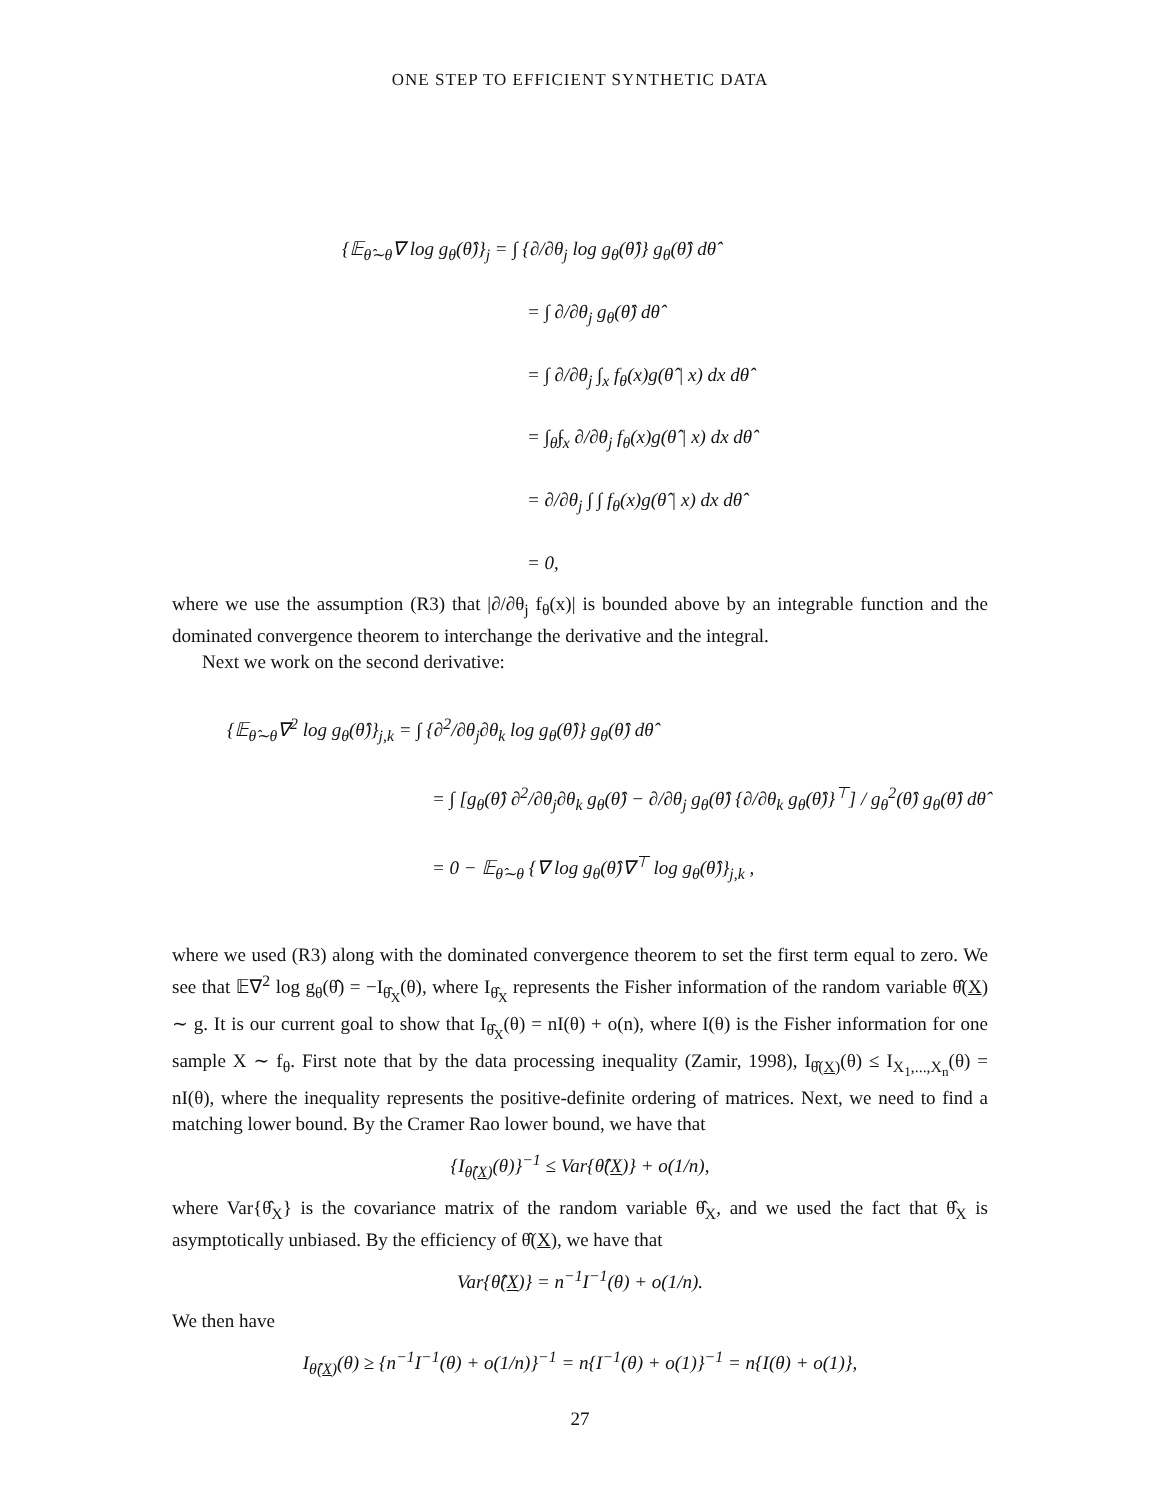ONE STEP TO EFFICIENT SYNTHETIC DATA
{𝔼<sub>θ̂∼θ</sub>∇ log g<sub>θ</sub>(θ̂)}<sub>j</sub> = ∫ {∂/∂θ<sub>j</sub> log g<sub>θ</sub>(θ̂)} g<sub>θ</sub>(θ̂) dθ̂
= ∫ ∂/∂θ<sub>j</sub> g<sub>θ</sub>(θ̂) dθ̂
= ∫ ∂/∂θ<sub>j</sub> ∫<sub>x</sub> f<sub>θ</sub>(x)g(θ̂ | x) dx dθ̂
= ∫<sub>θ̂</sub>∫<sub>x</sub> ∂/∂θ<sub>j</sub> f<sub>θ</sub>(x)g(θ̂ | x) dx dθ̂
= ∂/∂θ<sub>j</sub> ∫ ∫ f<sub>θ</sub>(x)g(θ̂ | x) dx dθ̂
= 0,
where we use the assumption (R3) that |∂/∂θ<sub>j</sub> f<sub>θ</sub>(x)| is bounded above by an integrable function and the dominated convergence theorem to interchange the derivative and the integral.
Next we work on the second derivative:
{𝔼<sub>θ̂∼θ</sub>∇<sup>2</sup> log g<sub>θ</sub>(θ̂)}<sub>j,k</sub> = ∫ {∂<sup>2</sup>/∂θ<sub>j</sub>∂θ<sub>k</sub> log g<sub>θ</sub>(θ̂)} g<sub>θ</sub>(θ̂) dθ̂
= ∫ [g<sub>θ</sub>(θ̂) ∂<sup>2</sup>/∂θ<sub>j</sub>∂θ<sub>k</sub> g<sub>θ</sub>(θ̂) − ∂/∂θ<sub>j</sub> g<sub>θ</sub>(θ̂) {∂/∂θ<sub>k</sub> g<sub>θ</sub>(θ̂)}<sup>⊤</sup>] / g<sub>θ</sub><sup>2</sup>(θ̂) g<sub>θ</sub>(θ̂) dθ̂
= 0 − 𝔼<sub>θ̂∼θ</sub> {∇ log g<sub>θ</sub>(θ̂)∇<sup>⊤</sup> log g<sub>θ</sub>(θ̂)}<sub>j,k</sub> ,
where we used (R3) along with the dominated convergence theorem to set the first term equal to zero. We see that 𝔼∇<sup>2</sup> log g<sub>θ</sub>(θ̂) = −I<sub>θ̂<sub>X</sub></sub>(θ), where I<sub>θ̂<sub>X</sub></sub> represents the Fisher information of the random variable θ̂(X) ∼ g. It is our current goal to show that I<sub>θ̂<sub>X</sub></sub>(θ) = nI(θ) + o(n), where I(θ) is the Fisher information for one sample X ∼ f<sub>θ</sub>. First note that by the data processing inequality (Zamir, 1998), I<sub>θ̂(X)</sub>(θ) ≤ I<sub>X<sub>1</sub>,...,X<sub>n</sub></sub>(θ) = nI(θ), where the inequality represents the positive-definite ordering of matrices. Next, we need to find a matching lower bound. By the Cramer Rao lower bound, we have that
{I<sub>θ̂(X)</sub>(θ)}<sup>−1</sup> ≤ Var{θ̂(X)} + o(1/n),
where Var{θ̂<sub>X</sub>} is the covariance matrix of the random variable θ̂<sub>X</sub>, and we used the fact that θ̂<sub>X</sub> is asymptotically unbiased. By the efficiency of θ̂(X), we have that
Var{θ̂(X)} = n<sup>−1</sup>I<sup>−1</sup>(θ) + o(1/n).
We then have
I<sub>θ̂(X)</sub>(θ) ≥ {n<sup>−1</sup>I<sup>−1</sup>(θ) + o(1/n)}<sup>−1</sup> = n{I<sup>−1</sup>(θ) + o(1)}<sup>−1</sup> = n{I(θ) + o(1)},
27